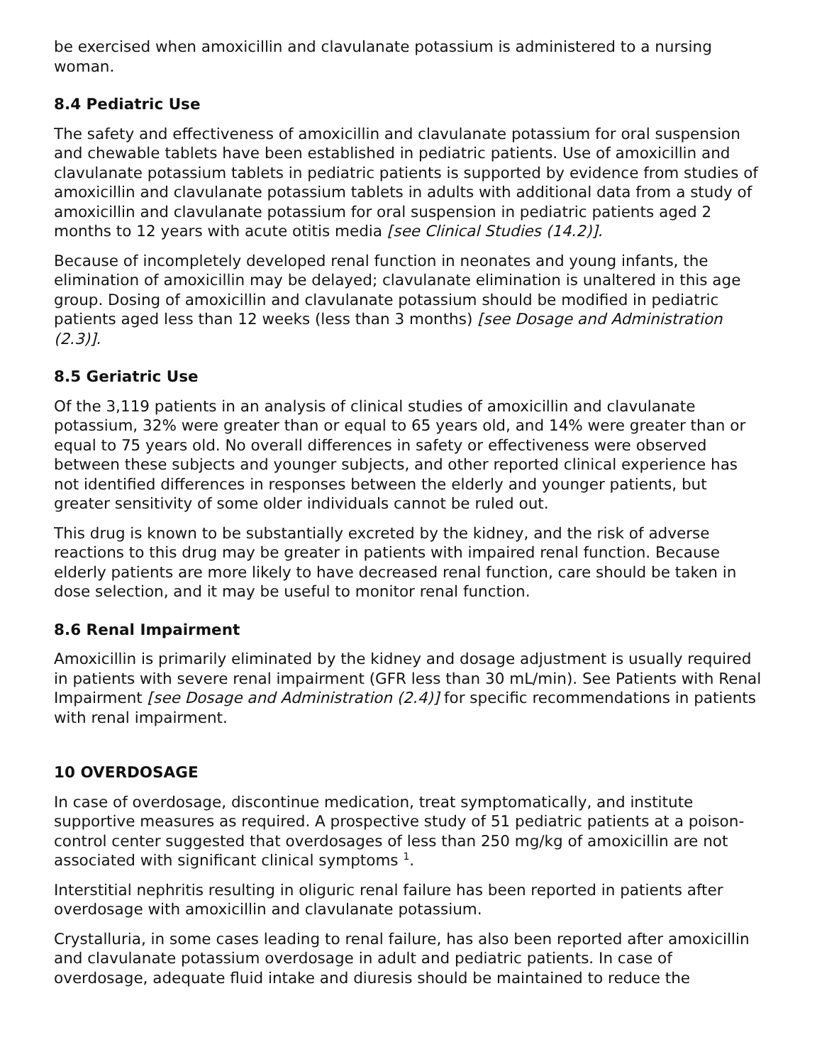be exercised when amoxicillin and clavulanate potassium is administered to a nursing woman.
8.4 Pediatric Use
The safety and effectiveness of amoxicillin and clavulanate potassium for oral suspension and chewable tablets have been established in pediatric patients. Use of amoxicillin and clavulanate potassium tablets in pediatric patients is supported by evidence from studies of amoxicillin and clavulanate potassium tablets in adults with additional data from a study of amoxicillin and clavulanate potassium for oral suspension in pediatric patients aged 2 months to 12 years with acute otitis media [see Clinical Studies (14.2)].
Because of incompletely developed renal function in neonates and young infants, the elimination of amoxicillin may be delayed; clavulanate elimination is unaltered in this age group. Dosing of amoxicillin and clavulanate potassium should be modified in pediatric patients aged less than 12 weeks (less than 3 months) [see Dosage and Administration (2.3)].
8.5 Geriatric Use
Of the 3,119 patients in an analysis of clinical studies of amoxicillin and clavulanate potassium, 32% were greater than or equal to 65 years old, and 14% were greater than or equal to 75 years old. No overall differences in safety or effectiveness were observed between these subjects and younger subjects, and other reported clinical experience has not identified differences in responses between the elderly and younger patients, but greater sensitivity of some older individuals cannot be ruled out.
This drug is known to be substantially excreted by the kidney, and the risk of adverse reactions to this drug may be greater in patients with impaired renal function. Because elderly patients are more likely to have decreased renal function, care should be taken in dose selection, and it may be useful to monitor renal function.
8.6 Renal Impairment
Amoxicillin is primarily eliminated by the kidney and dosage adjustment is usually required in patients with severe renal impairment (GFR less than 30 mL/min). See Patients with Renal Impairment [see Dosage and Administration (2.4)] for specific recommendations in patients with renal impairment.
10 OVERDOSAGE
In case of overdosage, discontinue medication, treat symptomatically, and institute supportive measures as required. A prospective study of 51 pediatric patients at a poison-control center suggested that overdosages of less than 250 mg/kg of amoxicillin are not associated with significant clinical symptoms <sup>1</sup>.
Interstitial nephritis resulting in oliguric renal failure has been reported in patients after overdosage with amoxicillin and clavulanate potassium.
Crystalluria, in some cases leading to renal failure, has also been reported after amoxicillin and clavulanate potassium overdosage in adult and pediatric patients. In case of overdosage, adequate fluid intake and diuresis should be maintained to reduce the